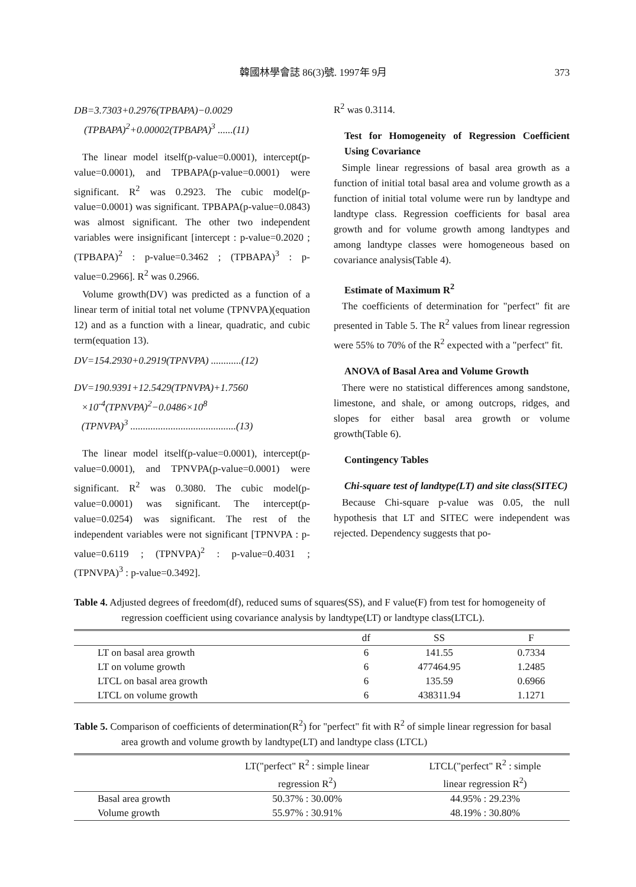韓國林學會誌 86(3)號. 1997年 9月 373
DB=3.7303+0.2976(TPBAPA)−0.0029
(TPBAPA)<sup>2</sup>+0.00002(TPBAPA)<sup>3</sup> ......(11)
The linear model itself(p-value=0.0001), intercept(p-value=0.0001), and TPBAPA(p-value=0.0001) were significant. R<sup>2</sup> was 0.2923. The cubic model(p-value=0.0001) was significant. TPBAPA(p-value=0.0843) was almost significant. The other two independent variables were insignificant [intercept : p-value=0.2020 ; (TPBAPA)<sup>2</sup> : p-value=0.3462 ; (TPBAPA)<sup>3</sup> : p-value=0.2966]. R<sup>2</sup> was 0.2966.
Volume growth(DV) was predicted as a function of a linear term of initial total net volume (TPNVPA)(equation 12) and as a function with a linear, quadratic, and cubic term(equation 13).
DV=154.2930+0.2919(TPNVPA) ............(12)
DV=190.9391+12.5429(TPNVPA)+1.7560
×10<sup>-4</sup>(TPNVPA)<sup>2</sup>−0.0486×10<sup>8</sup>
(TPNVPA)<sup>3</sup> ..........................................(13)
The linear model itself(p-value=0.0001), intercept(p-value=0.0001), and TPNVPA(p-value=0.0001) were significant. R<sup>2</sup> was 0.3080. The cubic model(p-value=0.0001) was significant. The intercept(p-value=0.0254) was significant. The rest of the independent variables were not significant [TPNVPA : p-value=0.6119 ; (TPNVPA)<sup>2</sup> : p-value=0.4031 ; (TPNVPA)<sup>3</sup> : p-value=0.3492].
R<sup>2</sup> was 0.3114.
Test for Homogeneity of Regression Coefficient Using Covariance
Simple linear regressions of basal area growth as a function of initial total basal area and volume growth as a function of initial total volume were run by landtype and landtype class. Regression coefficients for basal area growth and for volume growth among landtypes and among landtype classes were homogeneous based on covariance analysis(Table 4).
Estimate of Maximum R<sup>2</sup>
The coefficients of determination for "perfect" fit are presented in Table 5. The R<sup>2</sup> values from linear regression were 55% to 70% of the R<sup>2</sup> expected with a "perfect" fit.
ANOVA of Basal Area and Volume Growth
There were no statistical differences among sandstone, limestone, and shale, or among outcrops, ridges, and slopes for either basal area growth or volume growth(Table 6).
Contingency Tables
Chi-square test of landtype(LT) and site class(SITEC)
Because Chi-square p-value was 0.05, the null hypothesis that LT and SITEC were independent was rejected. Dependency suggests that po-
Table 4. Adjusted degrees of freedom(df), reduced sums of squares(SS), and F value(F) from test for homogeneity of regression coefficient using covariance analysis by landtype(LT) or landtype class(LTCL).
| | df | SS | F |
| --- | --- | --- | --- |
| LT on basal area growth | 6 | 141.55 | 0.7334 |
| LT on volume growth | 6 | 477464.95 | 1.2485 |
| LTCL on basal area growth | 6 | 135.59 | 0.6966 |
| LTCL on volume growth | 6 | 438311.94 | 1.1271 |
Table 5. Comparison of coefficients of determination(R<sup>2</sup>) for "perfect" fit with R<sup>2</sup> of simple linear regression for basal area growth and volume growth by landtype(LT) and landtype class (LTCL)
| | LT("perfect" R<sup>2</sup> : simple linear regression R<sup>2</sup>) | LTCL("perfect" R<sup>2</sup> : simple linear regression R<sup>2</sup>) |
| --- | --- | --- |
| Basal area growth | 50.37% : 30.00% | 44.95% : 29.23% |
| Volume growth | 55.97% : 30.91% | 48.19% : 30.80% |